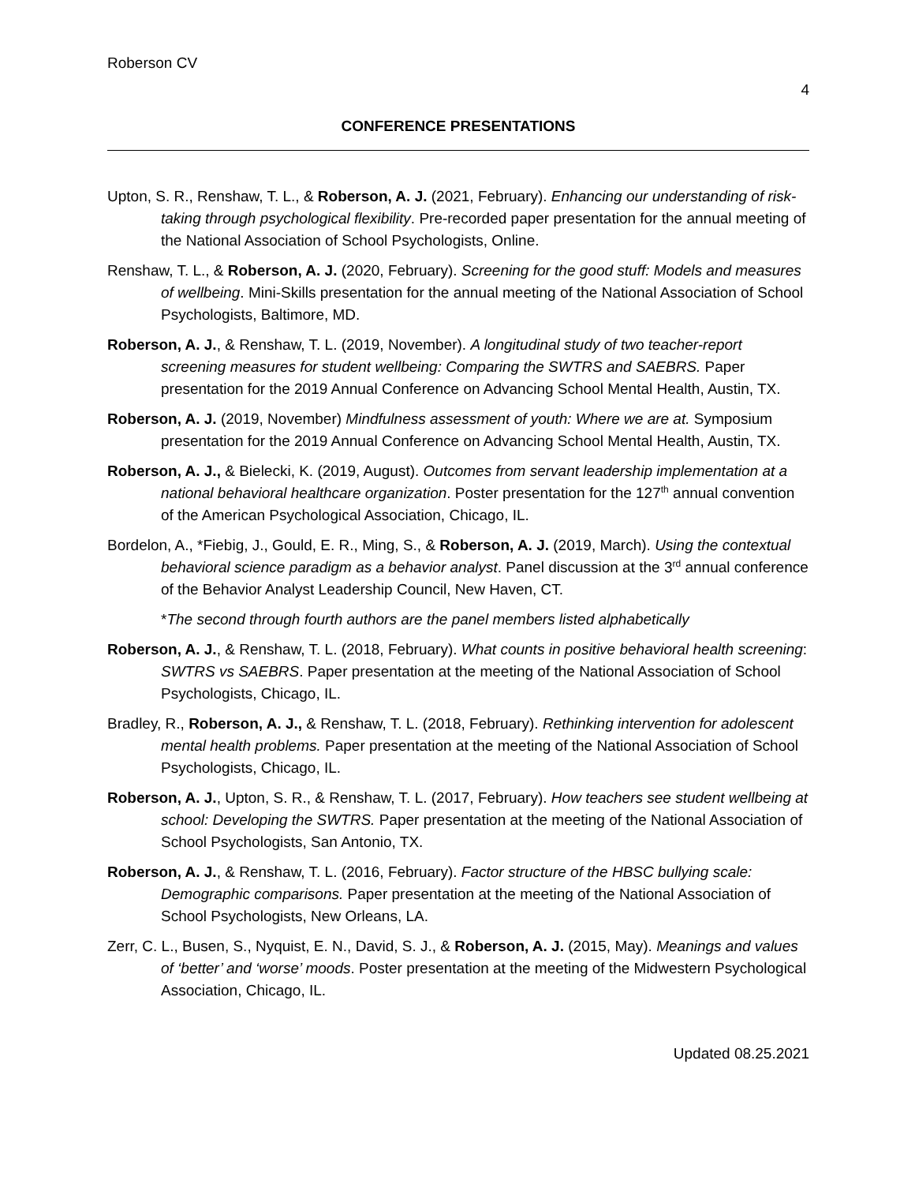Roberson CV
4
CONFERENCE PRESENTATIONS
Upton, S. R., Renshaw, T. L., & Roberson, A. J. (2021, February). Enhancing our understanding of risk-taking through psychological flexibility. Pre-recorded paper presentation for the annual meeting of the National Association of School Psychologists, Online.
Renshaw, T. L., & Roberson, A. J. (2020, February). Screening for the good stuff: Models and measures of wellbeing. Mini-Skills presentation for the annual meeting of the National Association of School Psychologists, Baltimore, MD.
Roberson, A. J., & Renshaw, T. L. (2019, November). A longitudinal study of two teacher-report screening measures for student wellbeing: Comparing the SWTRS and SAEBRS. Paper presentation for the 2019 Annual Conference on Advancing School Mental Health, Austin, TX.
Roberson, A. J. (2019, November) Mindfulness assessment of youth: Where we are at. Symposium presentation for the 2019 Annual Conference on Advancing School Mental Health, Austin, TX.
Roberson, A. J., & Bielecki, K. (2019, August). Outcomes from servant leadership implementation at a national behavioral healthcare organization. Poster presentation for the 127<sup>th</sup> annual convention of the American Psychological Association, Chicago, IL.
Bordelon, A., *Fiebig, J., Gould, E. R., Ming, S., & Roberson, A. J. (2019, March). Using the contextual behavioral science paradigm as a behavior analyst. Panel discussion at the 3<sup>rd</sup> annual conference of the Behavior Analyst Leadership Council, New Haven, CT.
*The second through fourth authors are the panel members listed alphabetically
Roberson, A. J., & Renshaw, T. L. (2018, February). What counts in positive behavioral health screening: SWTRS vs SAEBRS. Paper presentation at the meeting of the National Association of School Psychologists, Chicago, IL.
Bradley, R., Roberson, A. J., & Renshaw, T. L. (2018, February). Rethinking intervention for adolescent mental health problems. Paper presentation at the meeting of the National Association of School Psychologists, Chicago, IL.
Roberson, A. J., Upton, S. R., & Renshaw, T. L. (2017, February). How teachers see student wellbeing at school: Developing the SWTRS. Paper presentation at the meeting of the National Association of School Psychologists, San Antonio, TX.
Roberson, A. J., & Renshaw, T. L. (2016, February). Factor structure of the HBSC bullying scale: Demographic comparisons. Paper presentation at the meeting of the National Association of School Psychologists, New Orleans, LA.
Zerr, C. L., Busen, S., Nyquist, E. N., David, S. J., & Roberson, A. J. (2015, May). Meanings and values of ‘better’ and ‘worse’ moods. Poster presentation at the meeting of the Midwestern Psychological Association, Chicago, IL.
Updated 08.25.2021